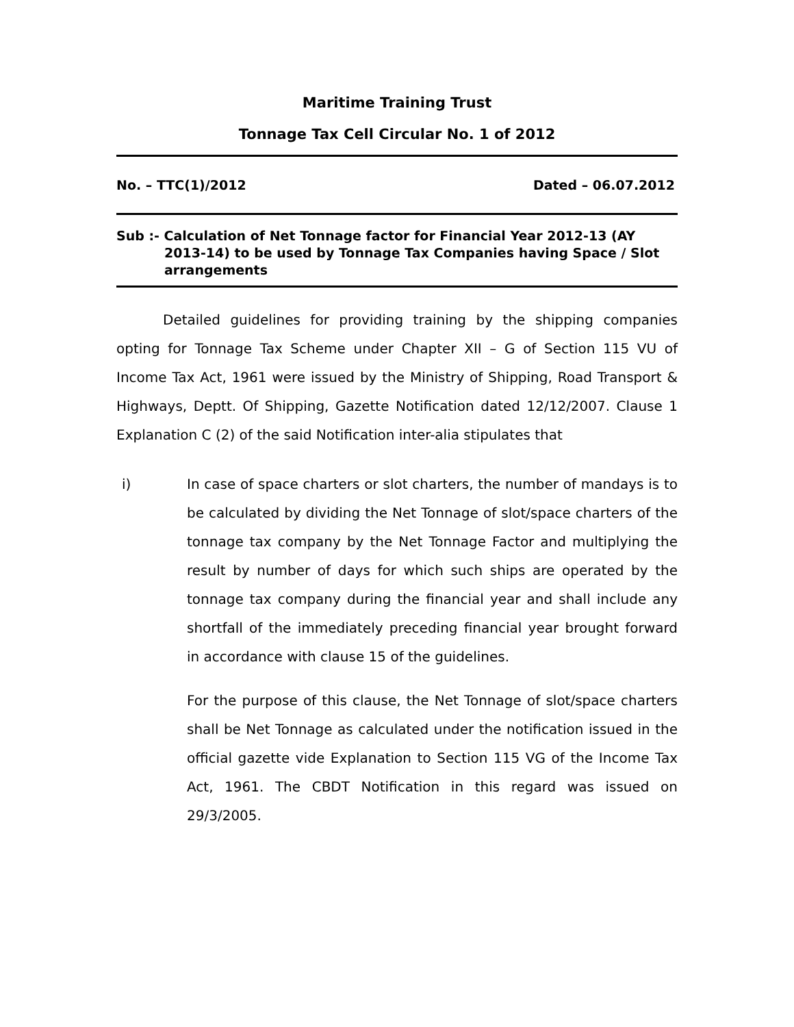Maritime Training Trust
Tonnage Tax Cell Circular No. 1 of 2012
No. – TTC(1)/2012 Dated – 06.07.2012
Sub :- Calculation of Net Tonnage factor for Financial Year 2012-13 (AY
2013-14) to be used by Tonnage Tax Companies having Space / Slot arrangements
Detailed guidelines for providing training by the shipping companies opting for Tonnage Tax Scheme under Chapter XII – G of Section 115 VU of Income Tax Act, 1961 were issued by the Ministry of Shipping, Road Transport & Highways, Deptt. Of Shipping, Gazette Notification dated 12/12/2007. Clause 1 Explanation C (2) of the said Notification inter-alia stipulates that
i) In case of space charters or slot charters, the number of mandays is to be calculated by dividing the Net Tonnage of slot/space charters of the tonnage tax company by the Net Tonnage Factor and multiplying the result by number of days for which such ships are operated by the tonnage tax company during the financial year and shall include any shortfall of the immediately preceding financial year brought forward in accordance with clause 15 of the guidelines.
For the purpose of this clause, the Net Tonnage of slot/space charters shall be Net Tonnage as calculated under the notification issued in the official gazette vide Explanation to Section 115 VG of the Income Tax Act, 1961. The CBDT Notification in this regard was issued on 29/3/2005.